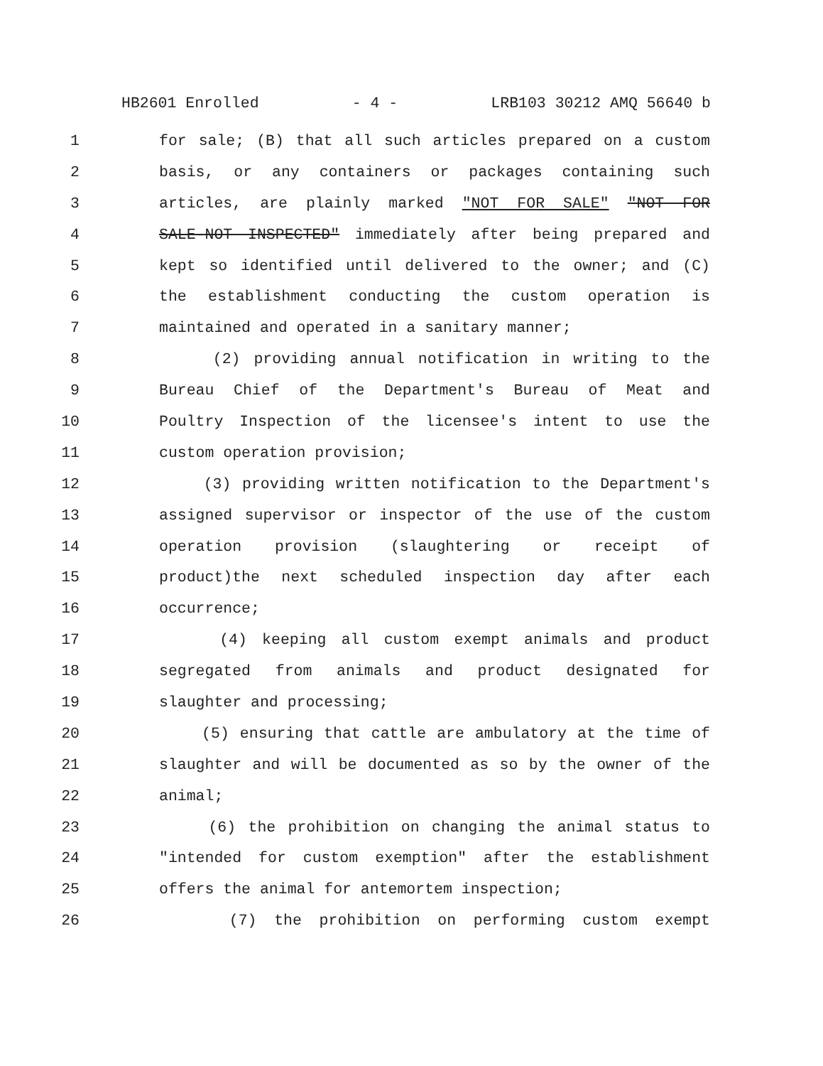HB2601 Enrolled - 4 - LRB103 30212 AMQ 56640 b
1 for sale; (B) that all such articles prepared on a custom
2 basis, or any containers or packages containing such
3 articles, are plainly marked "NOT FOR SALE" "NOT FOR
4 SALE-NOT INSPECTED" immediately after being prepared and
5 kept so identified until delivered to the owner; and (C)
6 the establishment conducting the custom operation is
7 maintained and operated in a sanitary manner;
8 (2) providing annual notification in writing to the
9 Bureau Chief of the Department's Bureau of Meat and
10 Poultry Inspection of the licensee's intent to use the
11 custom operation provision;
12 (3) providing written notification to the Department's
13 assigned supervisor or inspector of the use of the custom
14 operation provision (slaughtering or receipt of
15 product)the next scheduled inspection day after each
16 occurrence;
17 (4) keeping all custom exempt animals and product
18 segregated from animals and product designated for
19 slaughter and processing;
20 (5) ensuring that cattle are ambulatory at the time of
21 slaughter and will be documented as so by the owner of the
22 animal;
23 (6) the prohibition on changing the animal status to
24 "intended for custom exemption" after the establishment
25 offers the animal for antemortem inspection;
26 (7) the prohibition on performing custom exempt